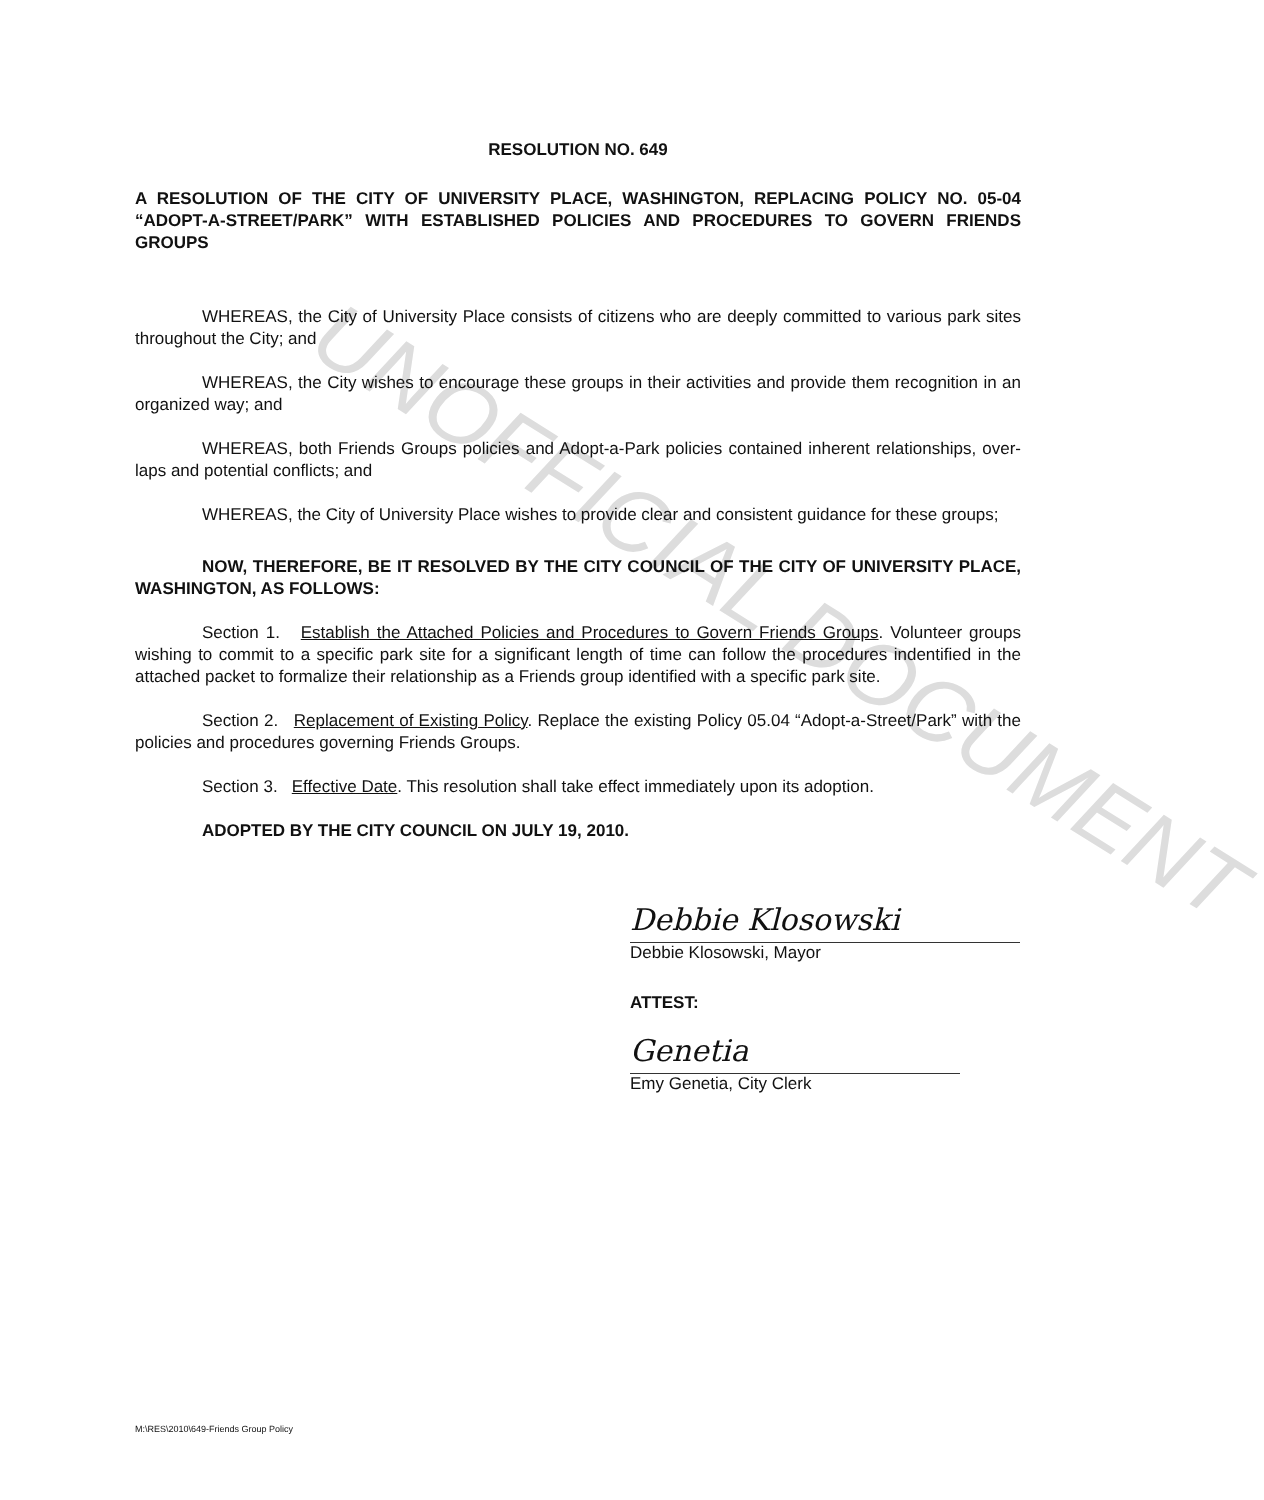UNOFFICIAL DOCUMENT
RESOLUTION NO. 649
A RESOLUTION OF THE CITY OF UNIVERSITY PLACE, WASHINGTON, REPLACING POLICY NO. 05-04 “ADOPT-A-STREET/PARK” WITH ESTABLISHED POLICIES AND PROCEDURES TO GOVERN FRIENDS GROUPS
WHEREAS, the City of University Place consists of citizens who are deeply committed to various park sites throughout the City; and
WHEREAS, the City wishes to encourage these groups in their activities and provide them recognition in an organized way; and
WHEREAS, both Friends Groups policies and Adopt-a-Park policies contained inherent relationships, over-laps and potential conflicts; and
WHEREAS, the City of University Place wishes to provide clear and consistent guidance for these groups;
NOW, THEREFORE, BE IT RESOLVED BY THE CITY COUNCIL OF THE CITY OF UNIVERSITY PLACE, WASHINGTON, AS FOLLOWS:
Section 1. Establish the Attached Policies and Procedures to Govern Friends Groups. Volunteer groups wishing to commit to a specific park site for a significant length of time can follow the procedures indentified in the attached packet to formalize their relationship as a Friends group identified with a specific park site.
Section 2. Replacement of Existing Policy. Replace the existing Policy 05.04 “Adopt-a-Street/Park” with the policies and procedures governing Friends Groups.
Section 3. Effective Date. This resolution shall take effect immediately upon its adoption.
ADOPTED BY THE CITY COUNCIL ON JULY 19, 2010.
Debbie Klosowski
Debbie Klosowski, Mayor
ATTEST:
Genetia
Emy Genetia, City Clerk
M:\RES\2010\649-Friends Group Policy